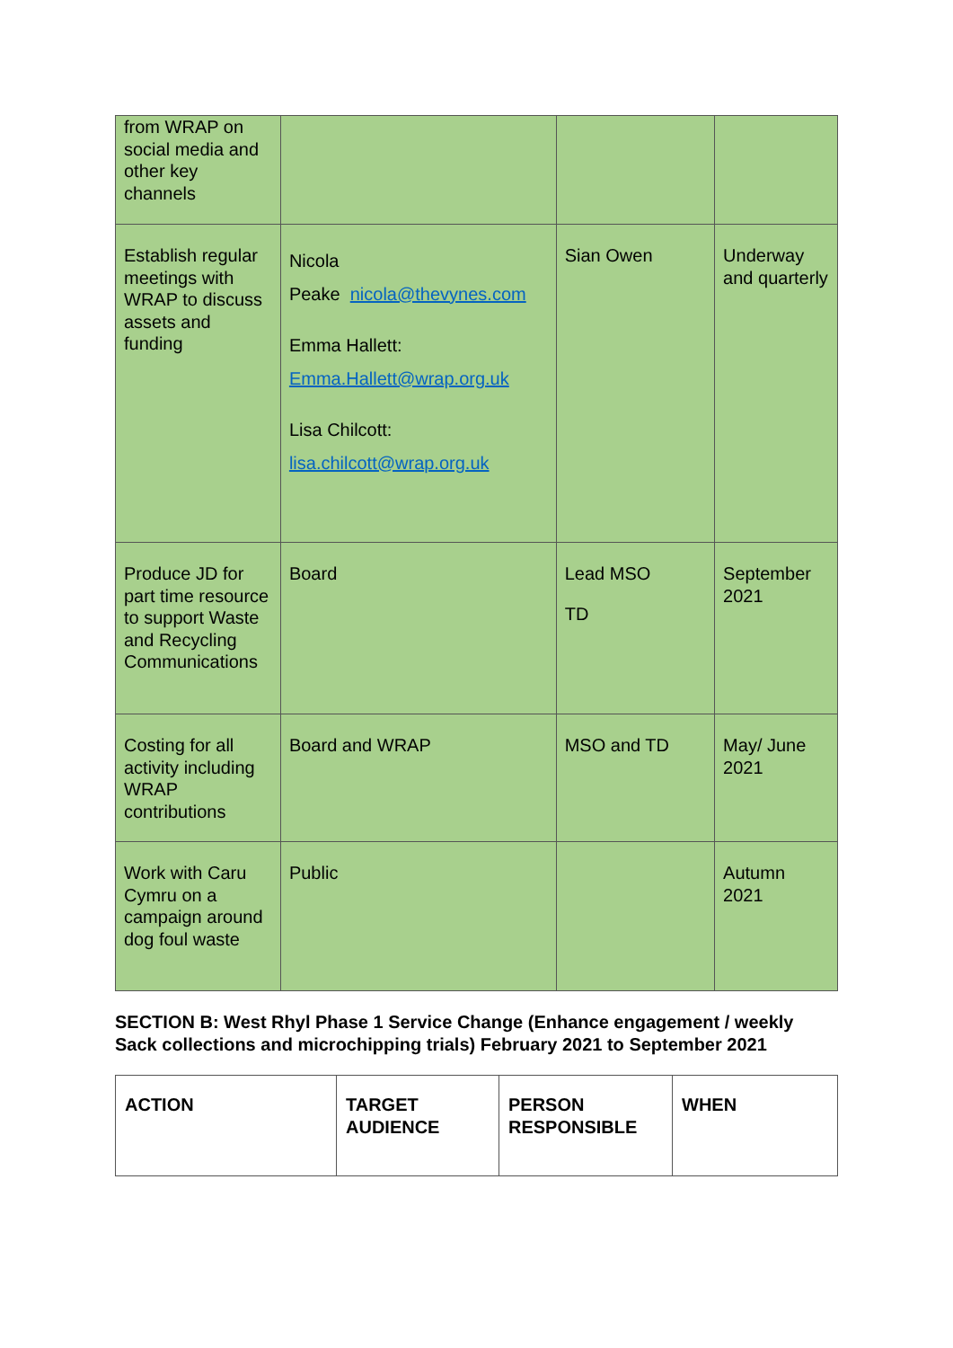| from WRAP on social media and other key channels | | | |
| Establish regular meetings with WRAP to discuss assets and funding | Nicola Peake nicola@thevynes.com Emma Hallett: Emma.Hallett@wrap.org.uk Lisa Chilcott: lisa.chilcott@wrap.org.uk | Sian Owen | Underway and quarterly |
| Produce JD for part time resource to support Waste and Recycling Communications | Board | Lead MSO TD | September 2021 |
| Costing for all activity including WRAP contributions | Board and WRAP | MSO and TD | May/ June 2021 |
| Work with Caru Cymru on a campaign around dog foul waste | Public | | Autumn 2021 |
SECTION B: West Rhyl Phase 1 Service Change (Enhance engagement / weekly Sack collections and microchipping trials) February 2021 to September 2021
| ACTION | TARGET AUDIENCE | PERSON RESPONSIBLE | WHEN |
| --- | --- | --- | --- |